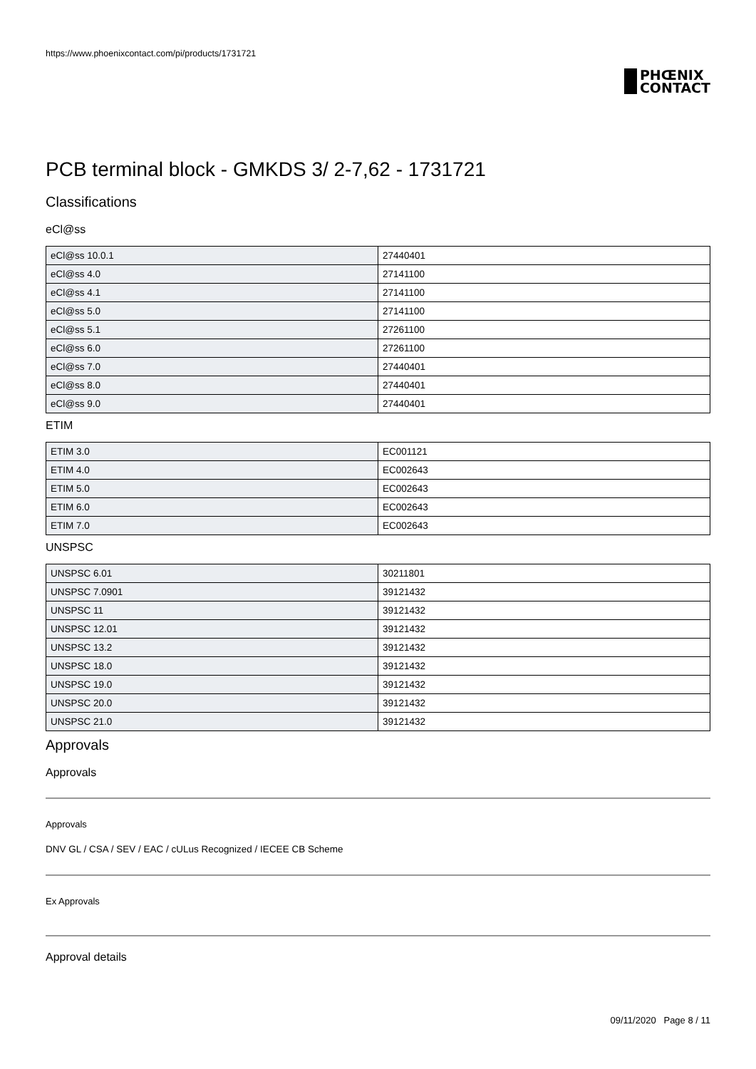https://www.phoenixcontact.com/pi/products/1731721
PHŒNIX
CONTACT
PCB terminal block - GMKDS 3/ 2-7,62 - 1731721
Classifications
eCl@ss
| eCl@ss 10.0.1 | 27440401 |
| eCl@ss 4.0 | 27141100 |
| eCl@ss 4.1 | 27141100 |
| eCl@ss 5.0 | 27141100 |
| eCl@ss 5.1 | 27261100 |
| eCl@ss 6.0 | 27261100 |
| eCl@ss 7.0 | 27440401 |
| eCl@ss 8.0 | 27440401 |
| eCl@ss 9.0 | 27440401 |
ETIM
| ETIM 3.0 | EC001121 |
| ETIM 4.0 | EC002643 |
| ETIM 5.0 | EC002643 |
| ETIM 6.0 | EC002643 |
| ETIM 7.0 | EC002643 |
UNSPSC
| UNSPSC 6.01 | 30211801 |
| UNSPSC 7.0901 | 39121432 |
| UNSPSC 11 | 39121432 |
| UNSPSC 12.01 | 39121432 |
| UNSPSC 13.2 | 39121432 |
| UNSPSC 18.0 | 39121432 |
| UNSPSC 19.0 | 39121432 |
| UNSPSC 20.0 | 39121432 |
| UNSPSC 21.0 | 39121432 |
Approvals
Approvals
Approvals
DNV GL / CSA / SEV / EAC / cULus Recognized / IECEE CB Scheme
Ex Approvals
Approval details
09/11/2020 Page 8 / 11